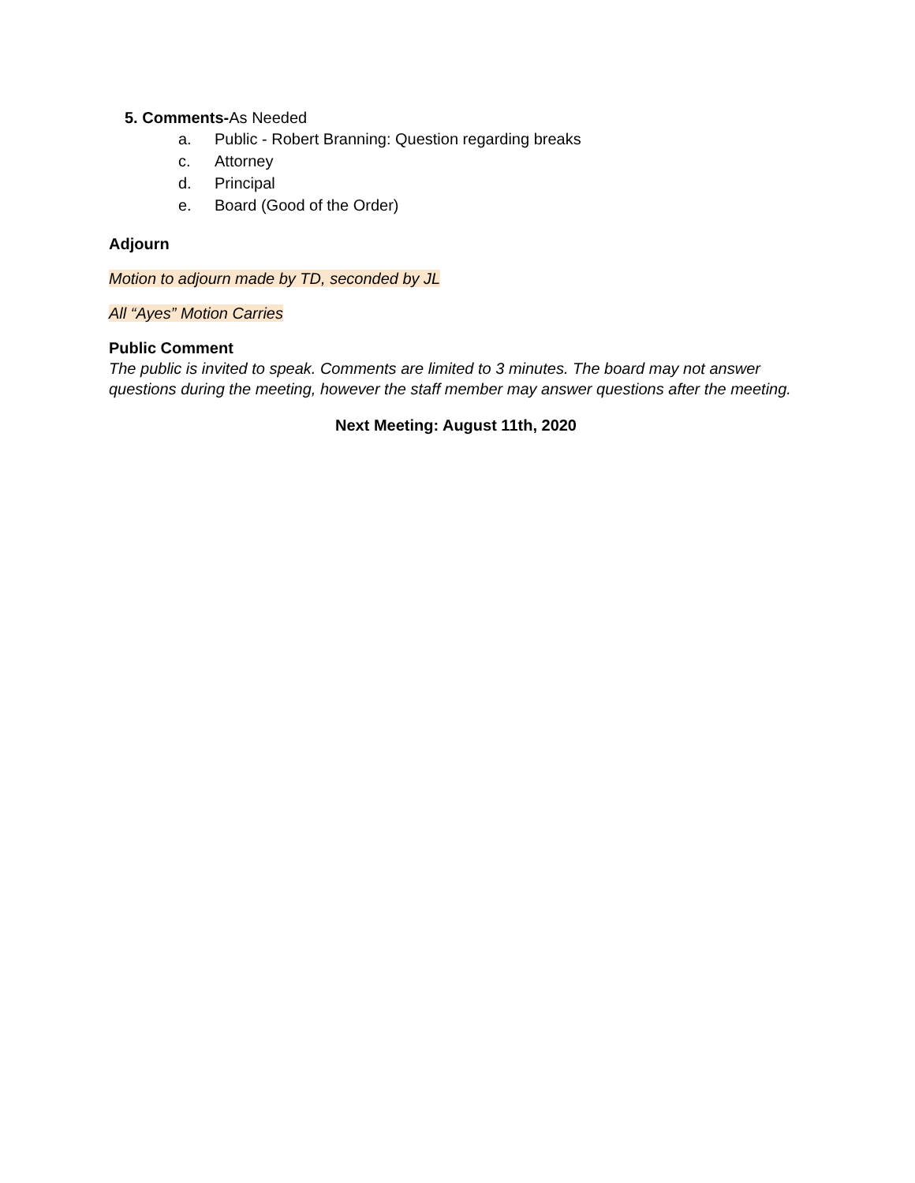5. Comments-As Needed
a. Public - Robert Branning: Question regarding breaks
c. Attorney
d. Principal
e. Board (Good of the Order)
Adjourn
Motion to adjourn made by TD, seconded by JL
All “Ayes” Motion Carries
Public Comment
The public is invited to speak. Comments are limited to 3 minutes. The board may not answer questions during the meeting, however the staff member may answer questions after the meeting.
Next Meeting: August 11th, 2020